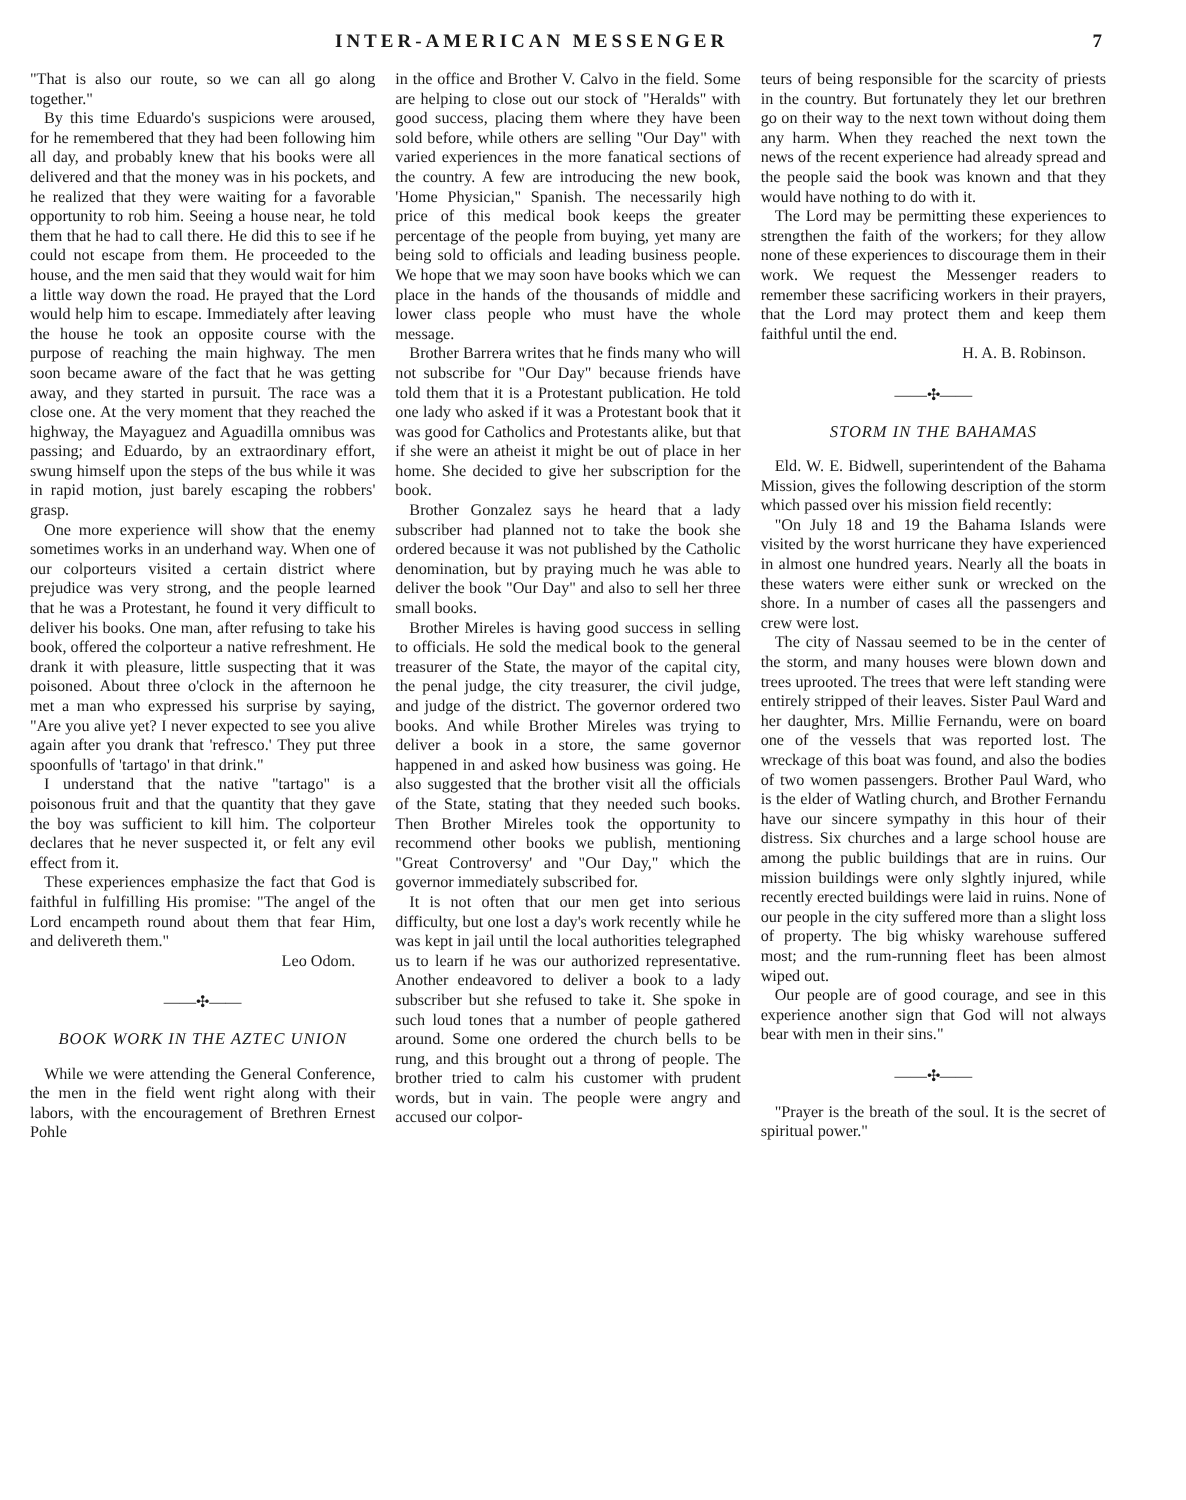INTER-AMERICAN MESSENGER 7
"That is also our route, so we can all go along together."
By this time Eduardo's suspicions were aroused, for he remembered that they had been following him all day, and probably knew that his books were all delivered and that the money was in his pockets, and he realized that they were waiting for a favorable opportunity to rob him. Seeing a house near, he told them that he had to call there. He did this to see if he could not escape from them. He proceeded to the house, and the men said that they would wait for him a little way down the road. He prayed that the Lord would help him to escape. Immediately after leaving the house he took an opposite course with the purpose of reaching the main highway. The men soon became aware of the fact that he was getting away, and they started in pursuit. The race was a close one. At the very moment that they reached the highway, the Mayaguez and Aguadilla omnibus was passing; and Eduardo, by an extraordinary effort, swung himself upon the steps of the bus while it was in rapid motion, just barely escaping the robbers' grasp.
One more experience will show that the enemy sometimes works in an underhand way. When one of our colporteurs visited a certain district where prejudice was very strong, and the people learned that he was a Protestant, he found it very difficult to deliver his books. One man, after refusing to take his book, offered the colporteur a native refreshment. He drank it with pleasure, little suspecting that it was poisoned. About three o'clock in the afternoon he met a man who expressed his surprise by saying, "Are you alive yet? I never expected to see you alive again after you drank that 'refresco.' They put three spoonfulls of 'tartago' in that drink."
I understand that the native "tartago" is a poisonous fruit and that the quantity that they gave the boy was sufficient to kill him. The colporteur declares that he never suspected it, or felt any evil effect from it.
These experiences emphasize the fact that God is faithful in fulfilling His promise: "The angel of the Lord encampeth round about them that fear Him, and delivereth them."
Leo Odom.
——✣——
BOOK WORK IN THE AZTEC UNION
While we were attending the General Conference, the men in the field went right along with their labors, with the encouragement of Brethren Ernest Pohle
in the office and Brother V. Calvo in the field. Some are helping to close out our stock of "Heralds" with good success, placing them where they have been sold before, while others are selling "Our Day" with varied experiences in the more fanatical sections of the country. A few are introducing the new book, 'Home Physician," Spanish. The necessarily high price of this medical book keeps the greater percentage of the people from buying, yet many are being sold to officials and leading business people. We hope that we may soon have books which we can place in the hands of the thousands of middle and lower class people who must have the whole message.
Brother Barrera writes that he finds many who will not subscribe for "Our Day" because friends have told them that it is a Protestant publication. He told one lady who asked if it was a Protestant book that it was good for Catholics and Protestants alike, but that if she were an atheist it might be out of place in her home. She decided to give her subscription for the book.
Brother Gonzalez says he heard that a lady subscriber had planned not to take the book she ordered because it was not published by the Catholic denomination, but by praying much he was able to deliver the book "Our Day" and also to sell her three small books.
Brother Mireles is having good success in selling to officials. He sold the medical book to the general treasurer of the State, the mayor of the capital city, the penal judge, the city treasurer, the civil judge, and judge of the district. The governor ordered two books. And while Brother Mireles was trying to deliver a book in a store, the same governor happened in and asked how business was going. He also suggested that the brother visit all the officials of the State, stating that they needed such books. Then Brother Mireles took the opportunity to recommend other books we publish, mentioning "Great Controversy' and "Our Day," which the governor immediately subscribed for.
It is not often that our men get into serious difficulty, but one lost a day's work recently while he was kept in jail until the local authorities telegraphed us to learn if he was our authorized representative. Another endeavored to deliver a book to a lady subscriber but she refused to take it. She spoke in such loud tones that a number of people gathered around. Some one ordered the church bells to be rung, and this brought out a throng of people. The brother tried to calm his customer with prudent words, but in vain. The people were angry and accused our colpor-
teurs of being responsible for the scarcity of priests in the country. But fortunately they let our brethren go on their way to the next town without doing them any harm. When they reached the next town the news of the recent experience had already spread and the people said the book was known and that they would have nothing to do with it.
The Lord may be permitting these experiences to strengthen the faith of the workers; for they allow none of these experiences to discourage them in their work. We request the Messenger readers to remember these sacrificing workers in their prayers, that the Lord may protect them and keep them faithful until the end.
H. A. B. Robinson.
——✣——
STORM IN THE BAHAMAS
Eld. W. E. Bidwell, superintendent of the Bahama Mission, gives the following description of the storm which passed over his mission field recently:
"On July 18 and 19 the Bahama Islands were visited by the worst hurricane they have experienced in almost one hundred years. Nearly all the boats in these waters were either sunk or wrecked on the shore. In a number of cases all the passengers and crew were lost.
The city of Nassau seemed to be in the center of the storm, and many houses were blown down and trees uprooted. The trees that were left standing were entirely stripped of their leaves. Sister Paul Ward and her daughter, Mrs. Millie Fernandu, were on board one of the vessels that was reported lost. The wreckage of this boat was found, and also the bodies of two women passengers. Brother Paul Ward, who is the elder of Watling church, and Brother Fernandu have our sincere sympathy in this hour of their distress. Six churches and a large school house are among the public buildings that are in ruins. Our mission buildings were only slghtly injured, while recently erected buildings were laid in ruins. None of our people in the city suffered more than a slight loss of property. The big whisky warehouse suffered most; and the rum-running fleet has been almost wiped out.
Our people are of good courage, and see in this experience another sign that God will not always bear with men in their sins."
——✣——
"Prayer is the breath of the soul. It is the secret of spiritual power."